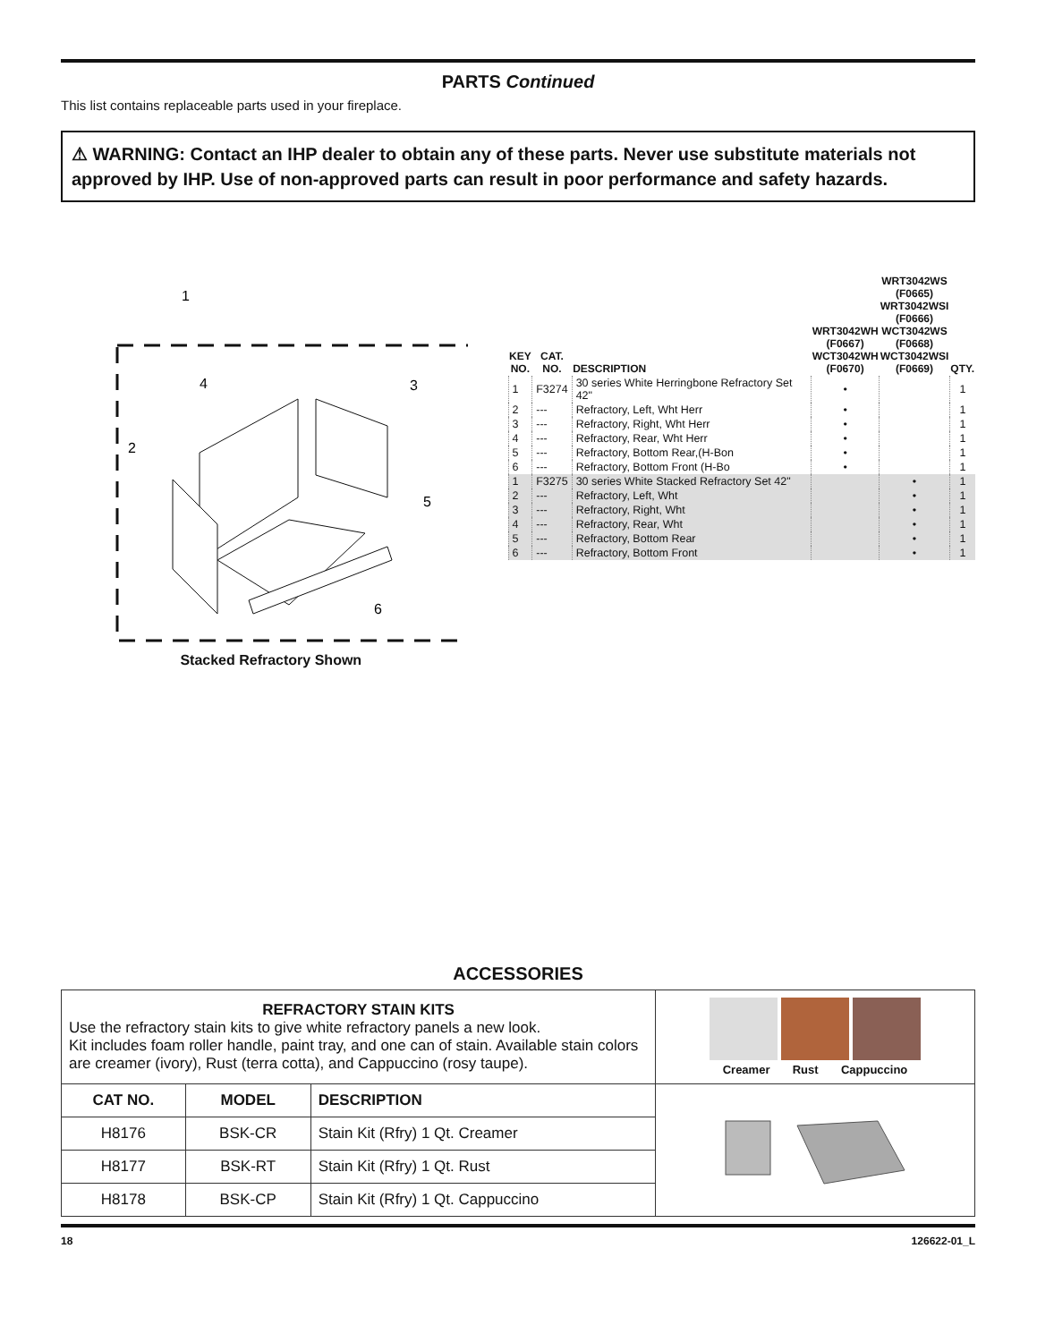PARTS Continued
This list contains replaceable parts used in your fireplace.
⚠ WARNING: Contact an IHP dealer to obtain any of these parts. Never use substitute materials not approved by IHP. Use of non-approved parts can result in poor performance and safety hazards.
1
4
2
3
5
6
Stacked Refractory Shown
| KEY NO. | CAT. NO. | DESCRIPTION | WRT3042WH (F0667) WCT3042WH (F0670) | WRT3042WS (F0665) WRT3042WSI (F0666) WCT3042WS (F0668) WCT3042WSI (F0669) | QTY. |
| --- | --- | --- | --- | --- | --- |
| 1 | F3274 | 30 series White Herringbone Refractory Set 42" | • | | 1 |
| 2 | --- | Refractory, Left, Wht Herr | • | | 1 |
| 3 | --- | Refractory, Right, Wht Herr | • | | 1 |
| 4 | --- | Refractory, Rear, Wht Herr | • | | 1 |
| 5 | --- | Refractory, Bottom Rear,(H-Bon | • | | 1 |
| 6 | --- | Refractory, Bottom Front (H-Bo | • | | 1 |
| 1 | F3275 | 30 series White Stacked Refractory Set 42" | | • | 1 |
| 2 | --- | Refractory, Left, Wht | | • | 1 |
| 3 | --- | Refractory, Right, Wht | | • | 1 |
| 4 | --- | Refractory, Rear, Wht | | • | 1 |
| 5 | --- | Refractory, Bottom Rear | | • | 1 |
| 6 | --- | Refractory, Bottom Front | | • | 1 |
ACCESSORIES
| REFRACTORY STAIN KITS Use the refractory stain kits to give white refractory panels a new look. Kit includes foam roller handle, paint tray, and one can of stain. Available stain colors are creamer (ivory), Rust (terra cotta), and Cappuccino (rosy taupe). | | | Creamer Rust Cappuccino |
| CAT NO. | MODEL | DESCRIPTION | |
| H8176 | BSK-CR | Stain Kit (Rfry) 1 Qt. Creamer | |
| H8177 | BSK-RT | Stain Kit (Rfry) 1 Qt. Rust | |
| H8178 | BSK-CP | Stain Kit (Rfry) 1 Qt. Cappuccino | |
18 126622-01_L